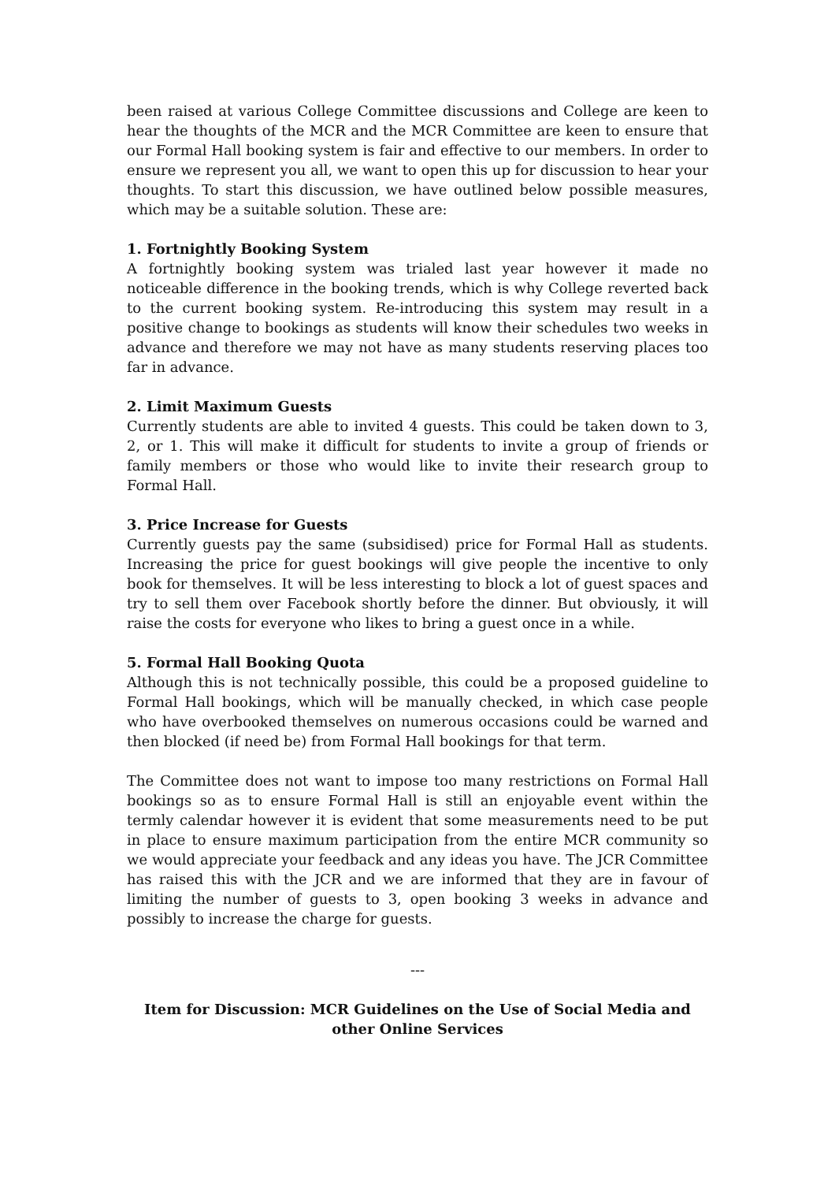been raised at various College Committee discussions and College are keen to hear the thoughts of the MCR and the MCR Committee are keen to ensure that our Formal Hall booking system is fair and effective to our members. In order to ensure we represent you all, we want to open this up for discussion to hear your thoughts. To start this discussion, we have outlined below possible measures, which may be a suitable solution. These are:
1. Fortnightly Booking System
A fortnightly booking system was trialed last year however it made no noticeable difference in the booking trends, which is why College reverted back to the current booking system. Re-introducing this system may result in a positive change to bookings as students will know their schedules two weeks in advance and therefore we may not have as many students reserving places too far in advance.
2. Limit Maximum Guests
Currently students are able to invited 4 guests. This could be taken down to 3, 2, or 1. This will make it difficult for students to invite a group of friends or family members or those who would like to invite their research group to Formal Hall.
3. Price Increase for Guests
Currently guests pay the same (subsidised) price for Formal Hall as students. Increasing the price for guest bookings will give people the incentive to only book for themselves. It will be less interesting to block a lot of guest spaces and try to sell them over Facebook shortly before the dinner. But obviously, it will raise the costs for everyone who likes to bring a guest once in a while.
5. Formal Hall Booking Quota
Although this is not technically possible, this could be a proposed guideline to Formal Hall bookings, which will be manually checked, in which case people who have overbooked themselves on numerous occasions could be warned and then blocked (if need be) from Formal Hall bookings for that term.
The Committee does not want to impose too many restrictions on Formal Hall bookings so as to ensure Formal Hall is still an enjoyable event within the termly calendar however it is evident that some measurements need to be put in place to ensure maximum participation from the entire MCR community so we would appreciate your feedback and any ideas you have. The JCR Committee has raised this with the JCR and we are informed that they are in favour of limiting the number of guests to 3, open booking 3 weeks in advance and possibly to increase the charge for guests.
---
Item for Discussion: MCR Guidelines on the Use of Social Media and other Online Services